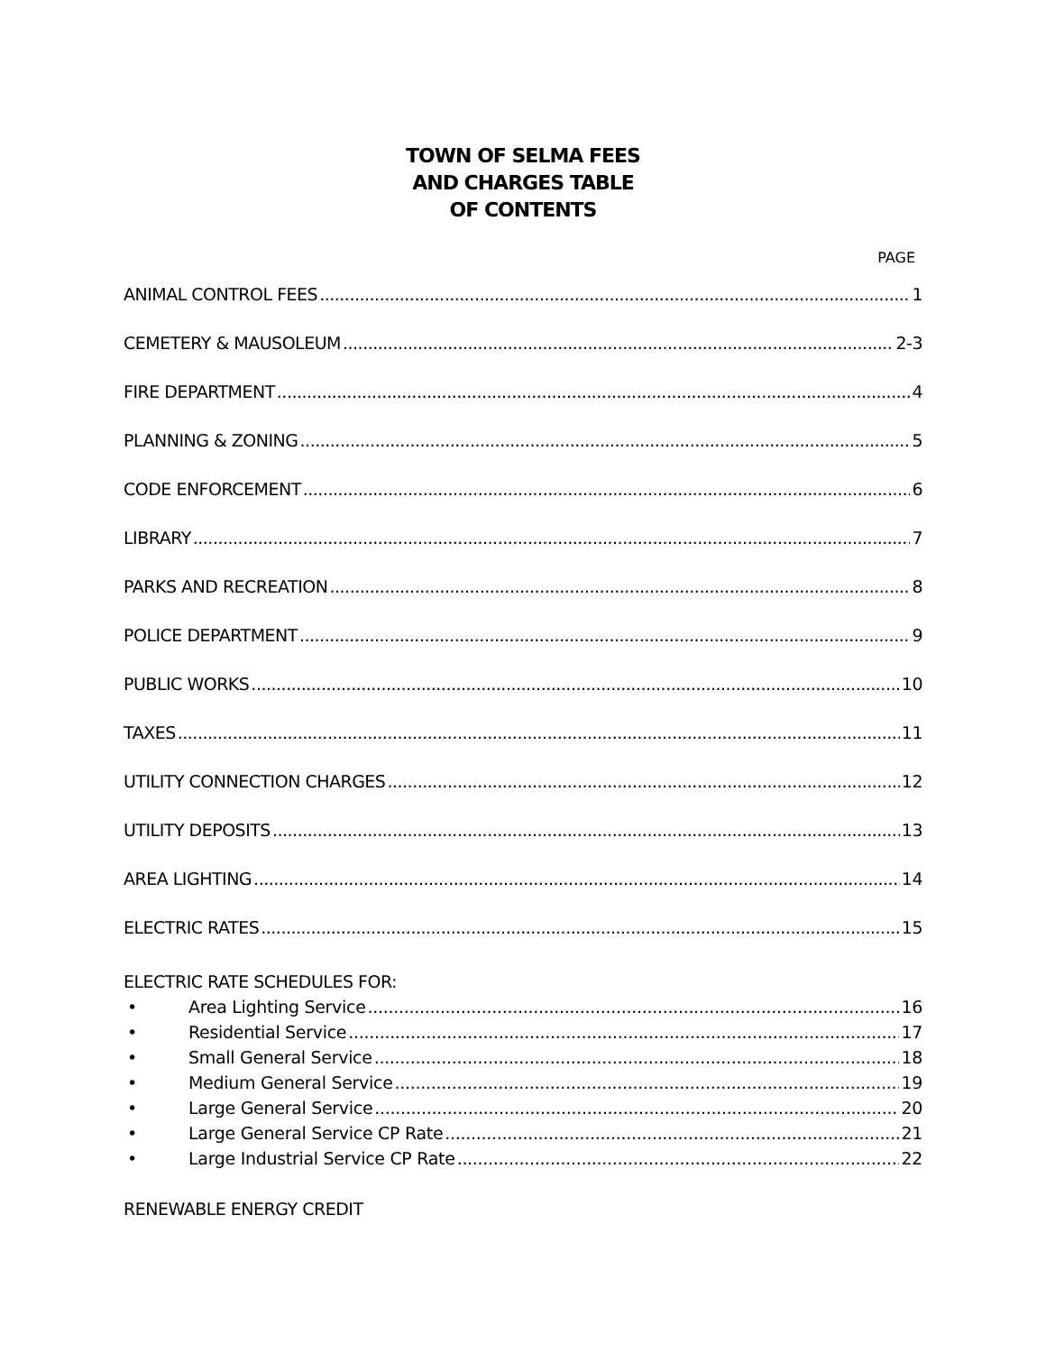TOWN OF SELMA FEES
AND CHARGES TABLE
OF CONTENTS
PAGE
ANIMAL CONTROL FEES 1
CEMETERY & MAUSOLEUM 2-3
FIRE DEPARTMENT 4
PLANNING & ZONING 5
CODE ENFORCEMENT 6
LIBRARY 7
PARKS AND RECREATION 8
POLICE DEPARTMENT 9
PUBLIC WORKS 10
TAXES 11
UTILITY CONNECTION CHARGES 12
UTILITY DEPOSITS 13
AREA LIGHTING 14
ELECTRIC RATES 15
ELECTRIC RATE SCHEDULES FOR:
• Area Lighting Service 16
• Residential Service 17
• Small General Service 18
• Medium General Service 19
• Large General Service 20
• Large General Service CP Rate 21
• Large Industrial Service CP Rate 22
RENEWABLE ENERGY CREDIT